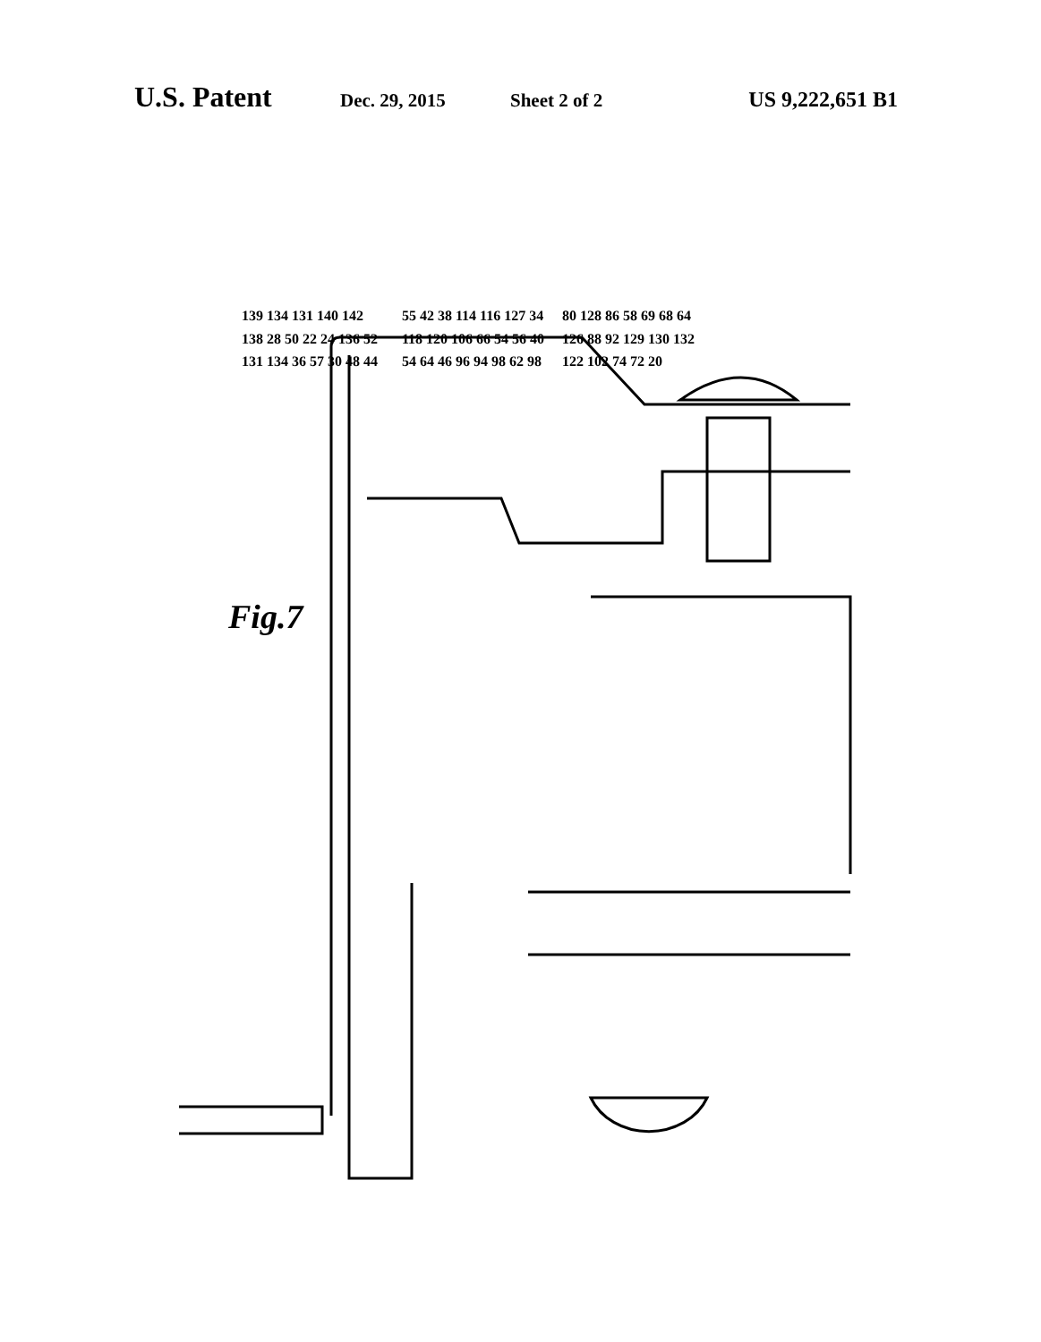U.S. Patent Dec. 29, 2015 Sheet 2 of 2 US 9,222,651 B1
Fig.7
139 134 131 140 142 138 28 50 22 24 136 52 131 134 36 57 30 48 44 55 42 38 114 116 127 34 118 120 106 66 54 56 40 54 64 46 96 94 98 62 98 80 128 86 58 69 68 64 126 88 92 129 130 132 122 102 74 72 20